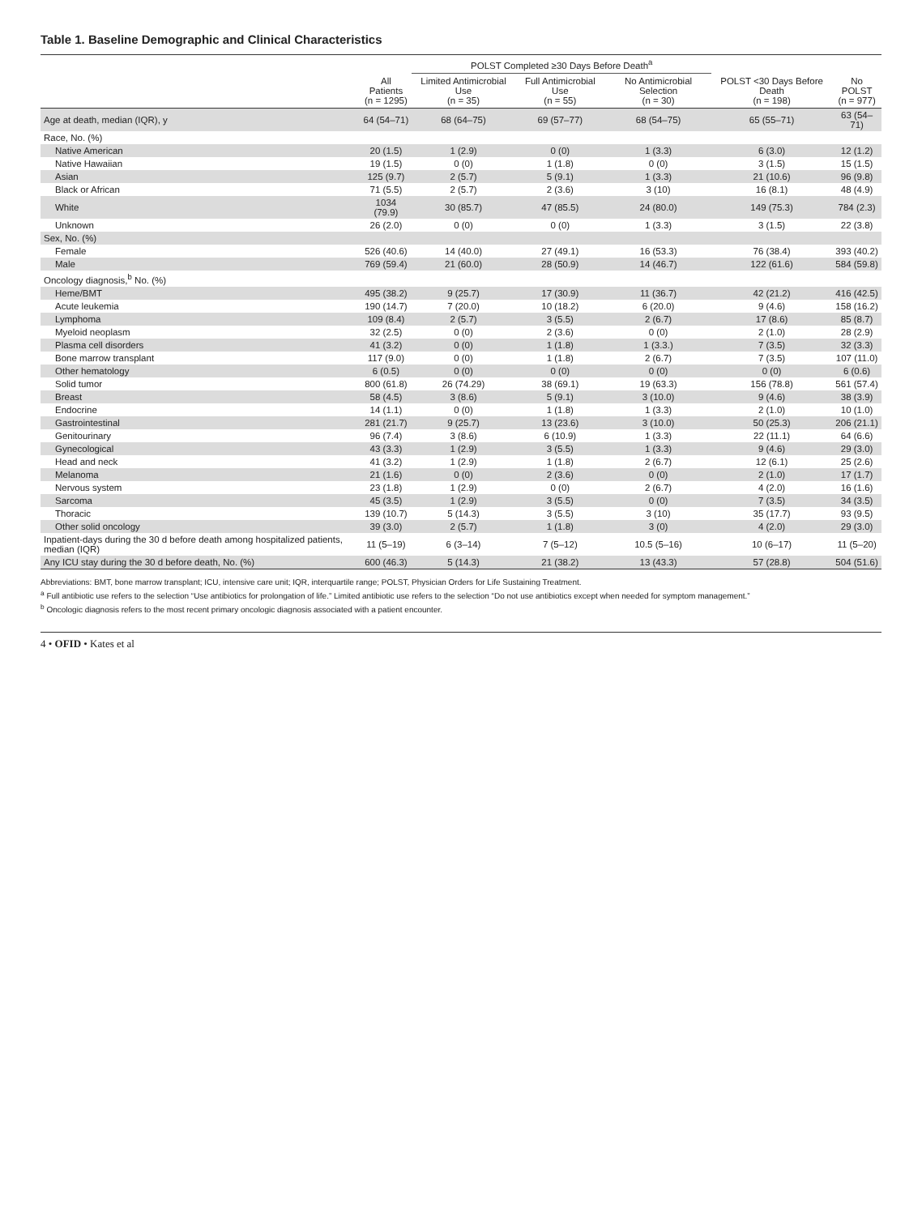Table 1. Baseline Demographic and Clinical Characteristics
| | All Patients (n = 1295) | POLST Completed ≥30 Days Before Death<sup>a</sup> | | | POLST <30 Days Before Death (n = 198) | No POLST (n = 977) |
| --- | --- | --- | --- | --- | --- | --- |
| | | Limited Antimicrobial Use (n = 35) | Full Antimicrobial Use (n = 55) | No Antimicrobial Selection (n = 30) | | |
| Age at death, median (IQR), y | 64 (54–71) | 68 (64–75) | 69 (57–77) | 68 (54–75) | 65 (55–71) | 63 (54–71) |
| Race, No. (%) | | | | | | |
| Native American | 20 (1.5) | 1 (2.9) | 0 (0) | 1 (3.3) | 6 (3.0) | 12 (1.2) |
| Native Hawaiian | 19 (1.5) | 0 (0) | 1 (1.8) | 0 (0) | 3 (1.5) | 15 (1.5) |
| Asian | 125 (9.7) | 2 (5.7) | 5 (9.1) | 1 (3.3) | 21 (10.6) | 96 (9.8) |
| Black or African | 71 (5.5) | 2 (5.7) | 2 (3.6) | 3 (10) | 16 (8.1) | 48 (4.9) |
| White | 1034 (79.9) | 30 (85.7) | 47 (85.5) | 24 (80.0) | 149 (75.3) | 784 (2.3) |
| Unknown | 26 (2.0) | 0 (0) | 0 (0) | 1 (3.3) | 3 (1.5) | 22 (3.8) |
| Sex, No. (%) | | | | | | |
| Female | 526 (40.6) | 14 (40.0) | 27 (49.1) | 16 (53.3) | 76 (38.4) | 393 (40.2) |
| Male | 769 (59.4) | 21 (60.0) | 28 (50.9) | 14 (46.7) | 122 (61.6) | 584 (59.8) |
| Oncology diagnosis,<sup>b</sup> No. (%) | | | | | | |
| Heme/BMT | 495 (38.2) | 9 (25.7) | 17 (30.9) | 11 (36.7) | 42 (21.2) | 416 (42.5) |
| Acute leukemia | 190 (14.7) | 7 (20.0) | 10 (18.2) | 6 (20.0) | 9 (4.6) | 158 (16.2) |
| Lymphoma | 109 (8.4) | 2 (5.7) | 3 (5.5) | 2 (6.7) | 17 (8.6) | 85 (8.7) |
| Myeloid neoplasm | 32 (2.5) | 0 (0) | 2 (3.6) | 0 (0) | 2 (1.0) | 28 (2.9) |
| Plasma cell disorders | 41 (3.2) | 0 (0) | 1 (1.8) | 1 (3.3.) | 7 (3.5) | 32 (3.3) |
| Bone marrow transplant | 117 (9.0) | 0 (0) | 1 (1.8) | 2 (6.7) | 7 (3.5) | 107 (11.0) |
| Other hematology | 6 (0.5) | 0 (0) | 0 (0) | 0 (0) | 0 (0) | 6 (0.6) |
| Solid tumor | 800 (61.8) | 26 (74.29) | 38 (69.1) | 19 (63.3) | 156 (78.8) | 561 (57.4) |
| Breast | 58 (4.5) | 3 (8.6) | 5 (9.1) | 3 (10.0) | 9 (4.6) | 38 (3.9) |
| Endocrine | 14 (1.1) | 0 (0) | 1 (1.8) | 1 (3.3) | 2 (1.0) | 10 (1.0) |
| Gastrointestinal | 281 (21.7) | 9 (25.7) | 13 (23.6) | 3 (10.0) | 50 (25.3) | 206 (21.1) |
| Genitourinary | 96 (7.4) | 3 (8.6) | 6 (10.9) | 1 (3.3) | 22 (11.1) | 64 (6.6) |
| Gynecological | 43 (3.3) | 1 (2.9) | 3 (5.5) | 1 (3.3) | 9 (4.6) | 29 (3.0) |
| Head and neck | 41 (3.2) | 1 (2.9) | 1 (1.8) | 2 (6.7) | 12 (6.1) | 25 (2.6) |
| Melanoma | 21 (1.6) | 0 (0) | 2 (3.6) | 0 (0) | 2 (1.0) | 17 (1.7) |
| Nervous system | 23 (1.8) | 1 (2.9) | 0 (0) | 2 (6.7) | 4 (2.0) | 16 (1.6) |
| Sarcoma | 45 (3.5) | 1 (2.9) | 3 (5.5) | 0 (0) | 7 (3.5) | 34 (3.5) |
| Thoracic | 139 (10.7) | 5 (14.3) | 3 (5.5) | 3 (10) | 35 (17.7) | 93 (9.5) |
| Other solid oncology | 39 (3.0) | 2 (5.7) | 1 (1.8) | 3 (0) | 4 (2.0) | 29 (3.0) |
| Inpatient-days during the 30 d before death among hospitalized patients, median (IQR) | 11 (5–19) | 6 (3–14) | 7 (5–12) | 10.5 (5–16) | 10 (6–17) | 11 (5–20) |
| Any ICU stay during the 30 d before death, No. (%) | 600 (46.3) | 5 (14.3) | 21 (38.2) | 13 (43.3) | 57 (28.8) | 504 (51.6) |
Abbreviations: BMT, bone marrow transplant; ICU, intensive care unit; IQR, interquartile range; POLST, Physician Orders for Life Sustaining Treatment.
<sup>a</sup> Full antibiotic use refers to the selection “Use antibiotics for prolongation of life.” Limited antibiotic use refers to the selection “Do not use antibiotics except when needed for symptom management.”
<sup>b</sup> Oncologic diagnosis refers to the most recent primary oncologic diagnosis associated with a patient encounter.
4 • OFID • Kates et al